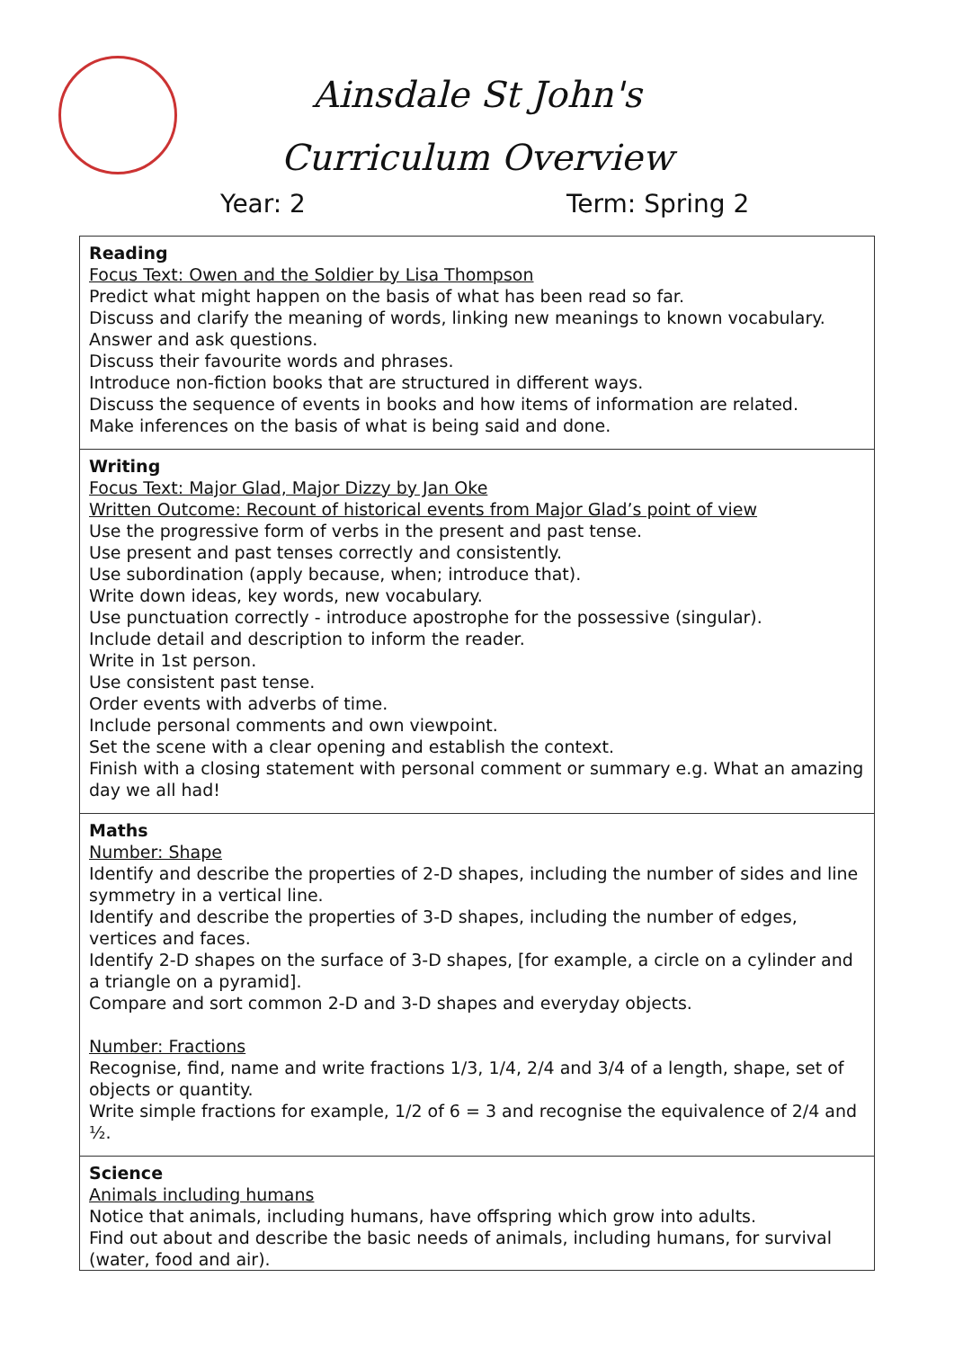Ainsdale St John's
Curriculum Overview
Year: 2 Term: Spring 2
| Reading Focus Text: Owen and the Soldier by Lisa Thompson Predict what might happen on the basis of what has been read so far. Discuss and clarify the meaning of words, linking new meanings to known vocabulary. Answer and ask questions. Discuss their favourite words and phrases. Introduce non-fiction books that are structured in different ways. Discuss the sequence of events in books and how items of information are related. Make inferences on the basis of what is being said and done. |
| Writing Focus Text: Major Glad, Major Dizzy by Jan Oke Written Outcome: Recount of historical events from Major Glad’s point of view Use the progressive form of verbs in the present and past tense. Use present and past tenses correctly and consistently. Use subordination (apply because, when; introduce that). Write down ideas, key words, new vocabulary. Use punctuation correctly - introduce apostrophe for the possessive (singular). Include detail and description to inform the reader. Write in 1st person. Use consistent past tense. Order events with adverbs of time. Include personal comments and own viewpoint. Set the scene with a clear opening and establish the context. Finish with a closing statement with personal comment or summary e.g. What an amazing day we all had! |
| Maths Number: Shape Identify and describe the properties of 2-D shapes, including the number of sides and line symmetry in a vertical line. Identify and describe the properties of 3-D shapes, including the number of edges, vertices and faces. Identify 2-D shapes on the surface of 3-D shapes, [for example, a circle on a cylinder and a triangle on a pyramid]. Compare and sort common 2-D and 3-D shapes and everyday objects. Number: Fractions Recognise, find, name and write fractions 1/3, 1/4, 2/4 and 3/4 of a length, shape, set of objects or quantity. Write simple fractions for example, 1/2 of 6 = 3 and recognise the equivalence of 2/4 and ½. |
| Science Animals including humans Notice that animals, including humans, have offspring which grow into adults. Find out about and describe the basic needs of animals, including humans, for survival (water, food and air). |